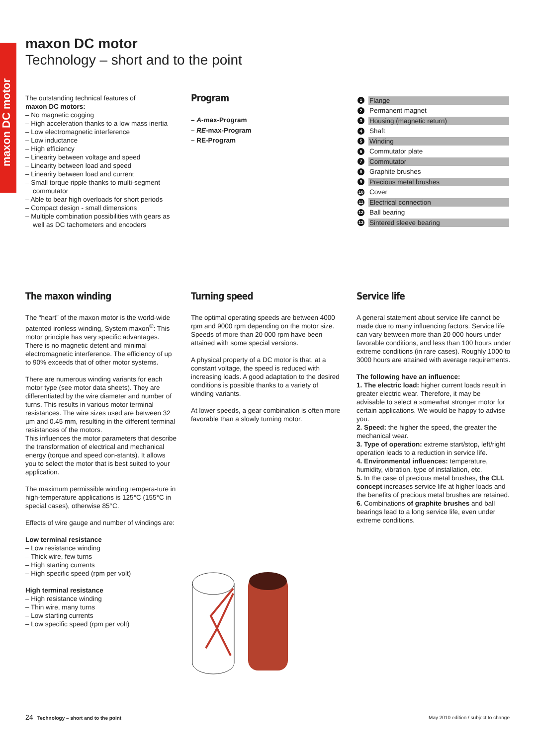maxon DC motor
maxon DC motor
Technology – short and to the point
The outstanding technical features of
maxon DC motors:
– No magnetic cogging
– High acceleration thanks to a low mass inertia
– Low electromagnetic interference
– Low inductance
– High efficiency
– Linearity between voltage and speed
– Linearity between load and speed
– Linearity between load and current
– Small torque ripple thanks to multi-segment commutator
– Able to bear high overloads for short periods
– Compact design - small dimensions
– Multiple combination possibilities with gears as well as DC tachometers and encoders
Program
– A-max-Program
– RE-max-Program
– RE-Program
1 Flange
2 Permanent magnet
3 Housing (magnetic return)
4 Shaft
5 Winding
6 Commutator plate
7 Commutator
8 Graphite brushes
9 Precious metal brushes
10 Cover
11 Electrical connection
12 Ball bearing
13 Sintered sleeve bearing
The maxon winding
The “heart” of the maxon motor is the world-wide patented ironless winding, System maxon<sup>®</sup>: This motor principle has very specific advantages. There is no magnetic detent and minimal electromagnetic interference. The efficiency of up to 90% exceeds that of other motor systems.
There are numerous winding variants for each motor type (see motor data sheets). They are differentiated by the wire diameter and number of turns. This results in various motor terminal resistances. The wire sizes used are between 32 µm and 0.45 mm, resulting in the different terminal resistances of the motors.
This influences the motor parameters that describe the transformation of electrical and mechanical energy (torque and speed con-stants). It allows you to select the motor that is best suited to your application.
The maximum permissible winding tempera-ture in high-temperature applications is 125°C (155°C in special cases), otherwise 85°C.
Effects of wire gauge and number of windings are:
Low terminal resistance
– Low resistance winding
– Thick wire, few turns
– High starting currents
– High specific speed (rpm per volt)
High terminal resistance
– High resistance winding
– Thin wire, many turns
– Low starting currents
– Low specific speed (rpm per volt)
Turning speed
The optimal operating speeds are between 4000 rpm and 9000 rpm depending on the motor size. Speeds of more than 20 000 rpm have been attained with some special versions.
A physical property of a DC motor is that, at a constant voltage, the speed is reduced with increasing loads. A good adaptation to the desired conditions is possible thanks to a variety of winding variants.
At lower speeds, a gear combination is often more favorable than a slowly turning motor.
Service life
A general statement about service life cannot be made due to many influencing factors. Service life can vary between more than 20 000 hours under favorable conditions, and less than 100 hours under extreme conditions (in rare cases). Roughly 1000 to 3000 hours are attained with average requirements.
The following have an influence:
1. The electric load: higher current loads result in greater electric wear. Therefore, it may be advisable to select a somewhat stronger motor for certain applications. We would be happy to advise you.
2. Speed: the higher the speed, the greater the mechanical wear.
3. Type of operation: extreme start/stop, left/right operation leads to a reduction in service life.
4. Environmental influences: temperature, humidity, vibration, type of installation, etc.
5. In the case of precious metal brushes, the CLL concept increases service life at higher loads and the benefits of precious metal brushes are retained.
6. Combinations of graphite brushes and ball bearings lead to a long service life, even under extreme conditions.
24 Technology – short and to the point May 2010 edition / subject to change